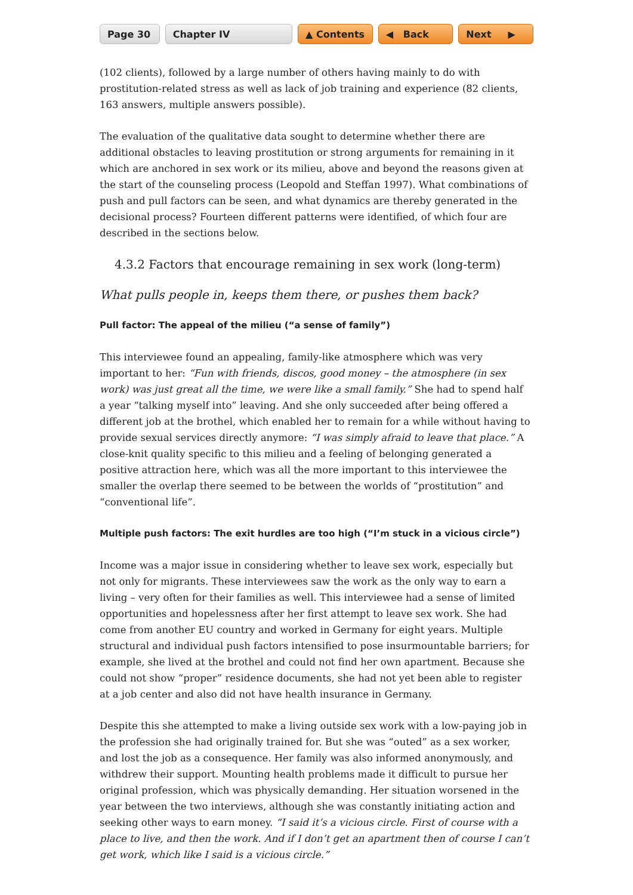Page 30 Chapter IV ▲ Contents ◀ Back Next ▶
(102 clients), followed by a large number of others having mainly to do with prostitution-related stress as well as lack of job training and experience (82 clients, 163 answers, multiple answers possible).
The evaluation of the qualitative data sought to determine whether there are additional obstacles to leaving prostitution or strong arguments for remaining in it which are anchored in sex work or its milieu, above and beyond the reasons given at the start of the counseling process (Leopold and Steffan 1997). What combinations of push and pull factors can be seen, and what dynamics are thereby generated in the decisional process? Fourteen different patterns were identified, of which four are described in the sections below.
4.3.2 Factors that encourage remaining in sex work (long-term)
What pulls people in, keeps them there, or pushes them back?
Pull factor: The appeal of the milieu (“a sense of family”)
This interviewee found an appealing, family-like atmosphere which was very important to her: “Fun with friends, discos, good money – the atmosphere (in sex work) was just great all the time, we were like a small family.” She had to spend half a year “talking myself into” leaving. And she only succeeded after being offered a different job at the brothel, which enabled her to remain for a while without having to provide sexual services directly anymore: “I was simply afraid to leave that place.” A close-knit quality specific to this milieu and a feeling of belonging generated a positive attraction here, which was all the more important to this interviewee the smaller the overlap there seemed to be between the worlds of “prostitution” and “conventional life”.
Multiple push factors: The exit hurdles are too high (“I’m stuck in a vicious circle”)
Income was a major issue in considering whether to leave sex work, especially but not only for migrants. These interviewees saw the work as the only way to earn a living – very often for their families as well. This interviewee had a sense of limited opportunities and hopelessness after her first attempt to leave sex work. She had come from another EU country and worked in Germany for eight years. Multiple structural and individual push factors intensified to pose insurmountable barriers; for example, she lived at the brothel and could not find her own apartment. Because she could not show “proper” residence documents, she had not yet been able to register at a job center and also did not have health insurance in Germany.
Despite this she attempted to make a living outside sex work with a low-paying job in the profession she had originally trained for. But she was “outed” as a sex worker, and lost the job as a consequence. Her family was also informed anonymously, and withdrew their support. Mounting health problems made it difficult to pursue her original profession, which was physically demanding. Her situation worsened in the year between the two interviews, although she was constantly initiating action and seeking other ways to earn money. “I said it’s a vicious circle. First of course with a place to live, and then the work. And if I don’t get an apartment then of course I can’t get work, which like I said is a vicious circle.”